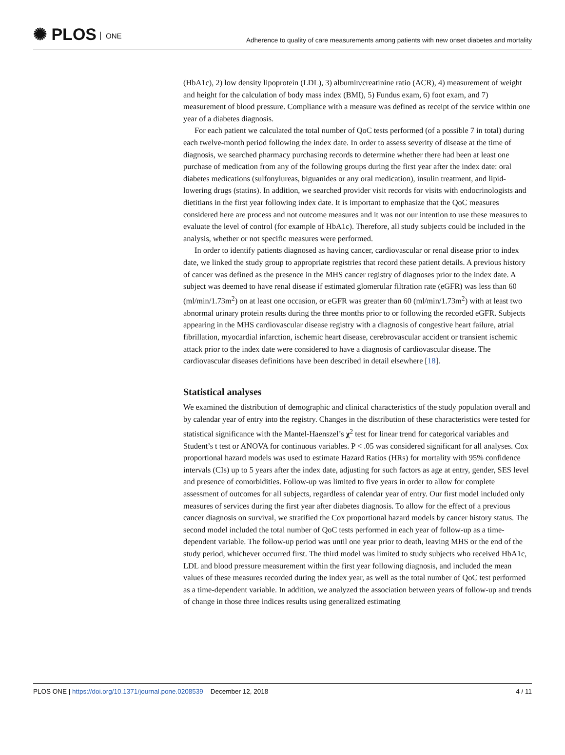✺ PLOS ONE
Adherence to quality of care measurements among patients with new onset diabetes and mortality
(HbA1c), 2) low density lipoprotein (LDL), 3) albumin/creatinine ratio (ACR), 4) measurement of weight and height for the calculation of body mass index (BMI), 5) Fundus exam, 6) foot exam, and 7) measurement of blood pressure. Compliance with a measure was defined as receipt of the service within one year of a diabetes diagnosis.
For each patient we calculated the total number of QoC tests performed (of a possible 7 in total) during each twelve-month period following the index date. In order to assess severity of disease at the time of diagnosis, we searched pharmacy purchasing records to determine whether there had been at least one purchase of medication from any of the following groups during the first year after the index date: oral diabetes medications (sulfonylureas, biguanides or any oral medication), insulin treatment, and lipid-lowering drugs (statins). In addition, we searched provider visit records for visits with endocrinologists and dietitians in the first year following index date. It is important to emphasize that the QoC measures considered here are process and not outcome measures and it was not our intention to use these measures to evaluate the level of control (for example of HbA1c). Therefore, all study subjects could be included in the analysis, whether or not specific measures were performed.
In order to identify patients diagnosed as having cancer, cardiovascular or renal disease prior to index date, we linked the study group to appropriate registries that record these patient details. A previous history of cancer was defined as the presence in the MHS cancer registry of diagnoses prior to the index date. A subject was deemed to have renal disease if estimated glomerular filtration rate (eGFR) was less than 60 (ml/min/1.73m<sup>2</sup>) on at least one occasion, or eGFR was greater than 60 (ml/min/1.73m<sup>2</sup>) with at least two abnormal urinary protein results during the three months prior to or following the recorded eGFR. Subjects appearing in the MHS cardiovascular disease registry with a diagnosis of congestive heart failure, atrial fibrillation, myocardial infarction, ischemic heart disease, cerebrovascular accident or transient ischemic attack prior to the index date were considered to have a diagnosis of cardiovascular disease. The cardiovascular diseases definitions have been described in detail elsewhere [18].
Statistical analyses
We examined the distribution of demographic and clinical characteristics of the study population overall and by calendar year of entry into the registry. Changes in the distribution of these characteristics were tested for statistical significance with the Mantel-Haenszel’s χ<sup>2</sup> test for linear trend for categorical variables and Student’s t test or ANOVA for continuous variables. P < .05 was considered significant for all analyses. Cox proportional hazard models was used to estimate Hazard Ratios (HRs) for mortality with 95% confidence intervals (CIs) up to 5 years after the index date, adjusting for such factors as age at entry, gender, SES level and presence of comorbidities. Follow-up was limited to five years in order to allow for complete assessment of outcomes for all subjects, regardless of calendar year of entry. Our first model included only measures of services during the first year after diabetes diagnosis. To allow for the effect of a previous cancer diagnosis on survival, we stratified the Cox proportional hazard models by cancer history status. The second model included the total number of QoC tests performed in each year of follow-up as a time-dependent variable. The follow-up period was until one year prior to death, leaving MHS or the end of the study period, whichever occurred first. The third model was limited to study subjects who received HbA1c, LDL and blood pressure measurement within the first year following diagnosis, and included the mean values of these measures recorded during the index year, as well as the total number of QoC test performed as a time-dependent variable. In addition, we analyzed the association between years of follow-up and trends of change in those three indices results using generalized estimating
PLOS ONE | https://doi.org/10.1371/journal.pone.0208539 December 12, 2018 4 / 11